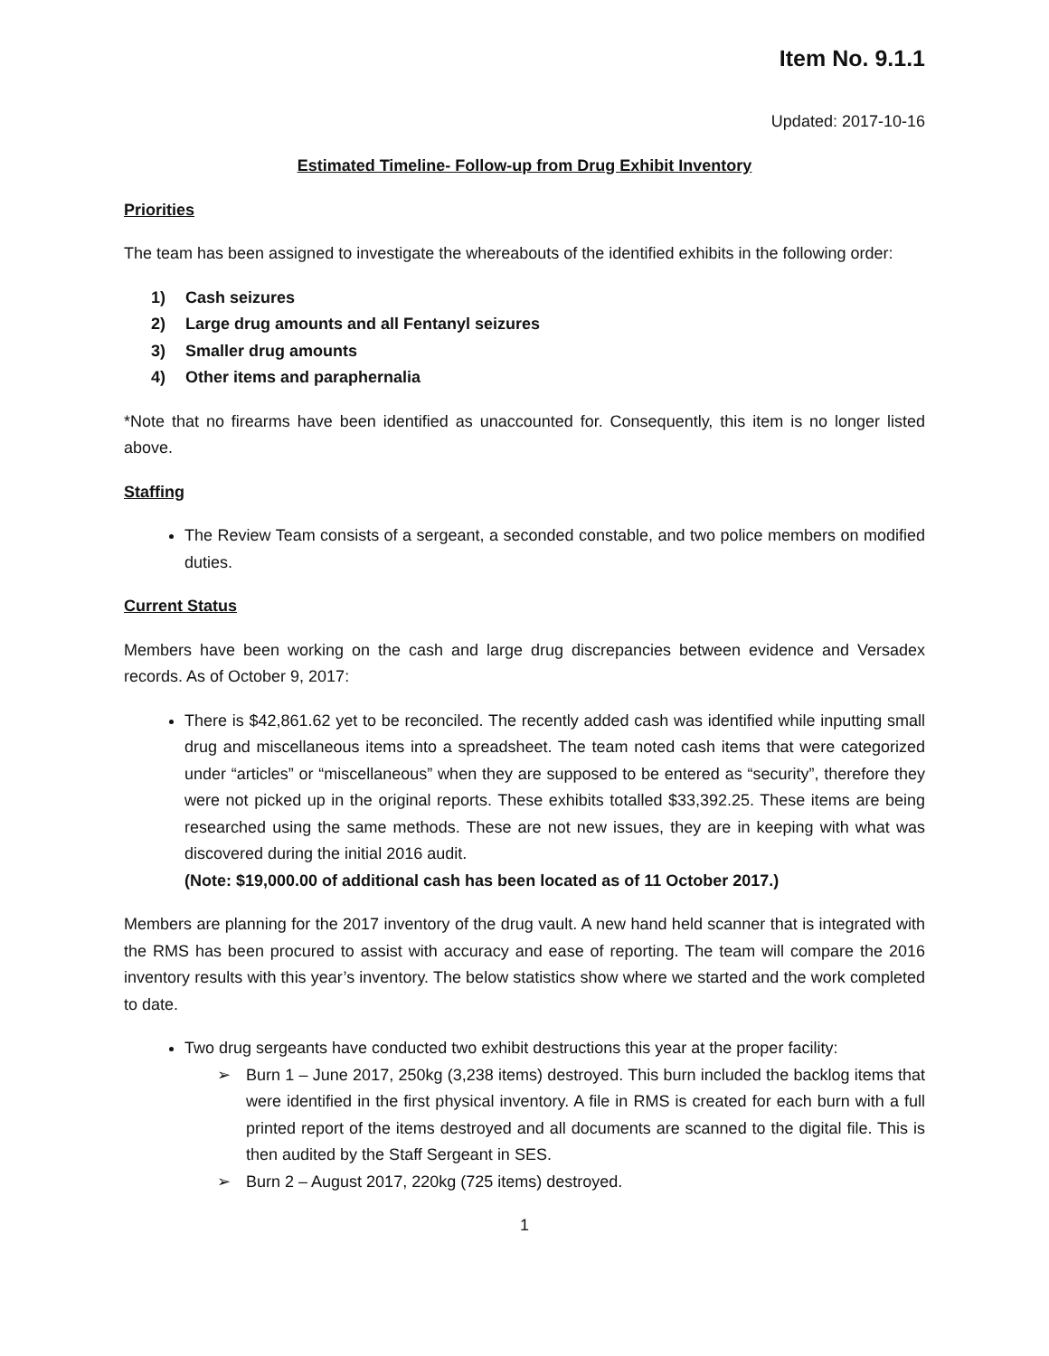Item No. 9.1.1
Updated: 2017-10-16
Estimated Timeline- Follow-up from Drug Exhibit Inventory
Priorities
The team has been assigned to investigate the whereabouts of the identified exhibits in the following order:
1) Cash seizures
2) Large drug amounts and all Fentanyl seizures
3) Smaller drug amounts
4) Other items and paraphernalia
*Note that no firearms have been identified as unaccounted for. Consequently, this item is no longer listed above.
Staffing
The Review Team consists of a sergeant, a seconded constable, and two police members on modified duties.
Current Status
Members have been working on the cash and large drug discrepancies between evidence and Versadex records. As of October 9, 2017:
There is $42,861.62 yet to be reconciled. The recently added cash was identified while inputting small drug and miscellaneous items into a spreadsheet. The team noted cash items that were categorized under “articles” or “miscellaneous” when they are supposed to be entered as “security”, therefore they were not picked up in the original reports. These exhibits totalled $33,392.25. These items are being researched using the same methods. These are not new issues, they are in keeping with what was discovered during the initial 2016 audit.
(Note: $19,000.00 of additional cash has been located as of 11 October 2017.)
Members are planning for the 2017 inventory of the drug vault. A new hand held scanner that is integrated with the RMS has been procured to assist with accuracy and ease of reporting. The team will compare the 2016 inventory results with this year’s inventory. The below statistics show where we started and the work completed to date.
Two drug sergeants have conducted two exhibit destructions this year at the proper facility:
➢ Burn 1 – June 2017, 250kg (3,238 items) destroyed. This burn included the backlog items that were identified in the first physical inventory. A file in RMS is created for each burn with a full printed report of the items destroyed and all documents are scanned to the digital file. This is then audited by the Staff Sergeant in SES.
➢ Burn 2 – August 2017, 220kg (725 items) destroyed.
1